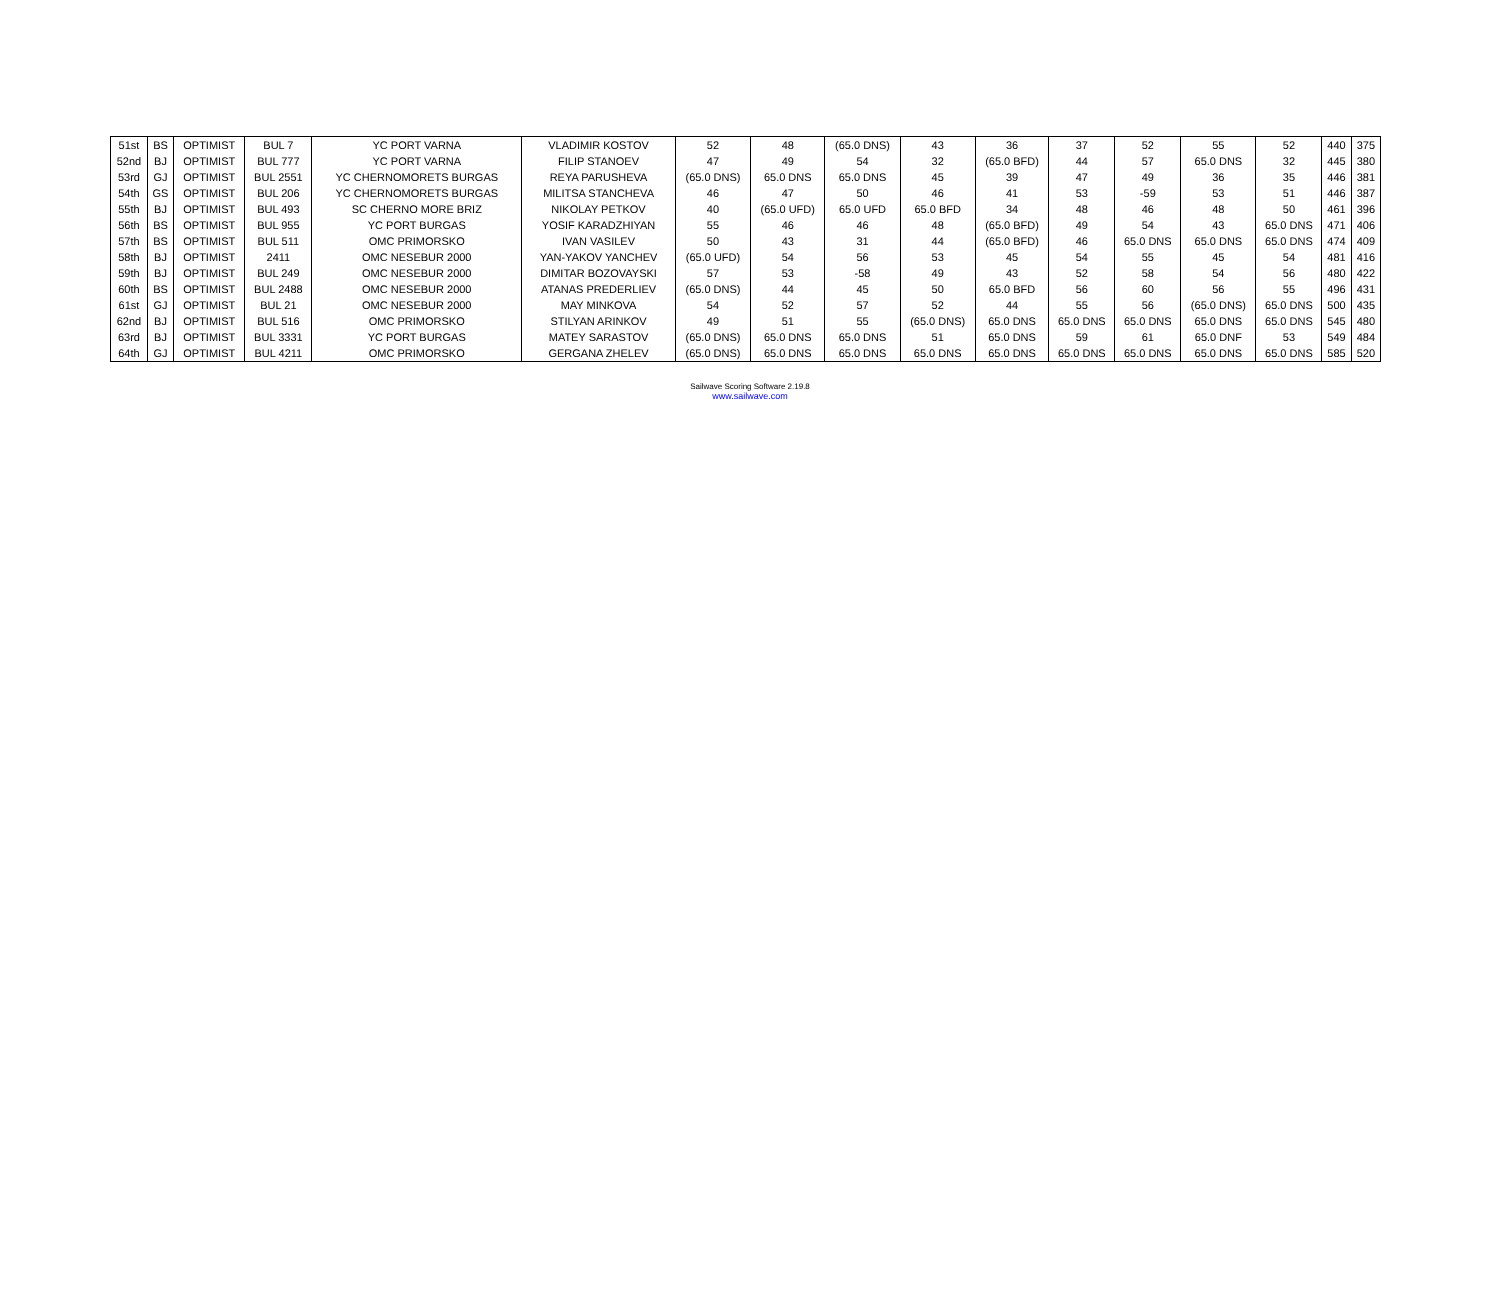| 51st | BS | OPTIMIST | BUL 7 | YC PORT VARNA | VLADIMIR KOSTOV | 52 | 48 | (65.0 DNS) | 43 | 36 | 37 | 52 | 55 | 52 | 440 | 375 |
| 52nd | BJ | OPTIMIST | BUL 777 | YC PORT VARNA | FILIP STANOEV | 47 | 49 | 54 | 32 | (65.0 BFD) | 44 | 57 | 65.0 DNS | 32 | 445 | 380 |
| 53rd | GJ | OPTIMIST | BUL 2551 | YC CHERNOMORETS BURGAS | REYA PARUSHEVA | (65.0 DNS) | 65.0 DNS | 65.0 DNS | 45 | 39 | 47 | 49 | 36 | 35 | 446 | 381 |
| 54th | GS | OPTIMIST | BUL 206 | YC CHERNOMORETS BURGAS | MILITSA STANCHEVA | 46 | 47 | 50 | 46 | 41 | 53 | -59 | 53 | 51 | 446 | 387 |
| 55th | BJ | OPTIMIST | BUL 493 | SC CHERNO MORE BRIZ | NIKOLAY PETKOV | 40 | (65.0 UFD) | 65.0 UFD | 65.0 BFD | 34 | 48 | 46 | 48 | 50 | 461 | 396 |
| 56th | BS | OPTIMIST | BUL 955 | YC PORT BURGAS | YOSIF KARADZHIYAN | 55 | 46 | 46 | 48 | (65.0 BFD) | 49 | 54 | 43 | 65.0 DNS | 471 | 406 |
| 57th | BS | OPTIMIST | BUL 511 | OMC PRIMORSKO | IVAN VASILEV | 50 | 43 | 31 | 44 | (65.0 BFD) | 46 | 65.0 DNS | 65.0 DNS | 65.0 DNS | 474 | 409 |
| 58th | BJ | OPTIMIST | 2411 | OMC NESEBUR 2000 | YAN-YAKOV YANCHEV | (65.0 UFD) | 54 | 56 | 53 | 45 | 54 | 55 | 45 | 54 | 481 | 416 |
| 59th | BJ | OPTIMIST | BUL 249 | OMC NESEBUR 2000 | DIMITAR BOZOVAYSKI | 57 | 53 | -58 | 49 | 43 | 52 | 58 | 54 | 56 | 480 | 422 |
| 60th | BS | OPTIMIST | BUL 2488 | OMC NESEBUR 2000 | ATANAS PREDERLIEV | (65.0 DNS) | 44 | 45 | 50 | 65.0 BFD | 56 | 60 | 56 | 55 | 496 | 431 |
| 61st | GJ | OPTIMIST | BUL 21 | OMC NESEBUR 2000 | MAY MINKOVA | 54 | 52 | 57 | 52 | 44 | 55 | 56 | (65.0 DNS) | 65.0 DNS | 500 | 435 |
| 62nd | BJ | OPTIMIST | BUL 516 | OMC PRIMORSKO | STILYAN ARINKOV | 49 | 51 | 55 | (65.0 DNS) | 65.0 DNS | 65.0 DNS | 65.0 DNS | 65.0 DNS | 65.0 DNS | 545 | 480 |
| 63rd | BJ | OPTIMIST | BUL 3331 | YC PORT BURGAS | MATEY SARASTOV | (65.0 DNS) | 65.0 DNS | 65.0 DNS | 51 | 65.0 DNS | 59 | 61 | 65.0 DNF | 53 | 549 | 484 |
| 64th | GJ | OPTIMIST | BUL 4211 | OMC PRIMORSKO | GERGANA ZHELEV | (65.0 DNS) | 65.0 DNS | 65.0 DNS | 65.0 DNS | 65.0 DNS | 65.0 DNS | 65.0 DNS | 65.0 DNS | 65.0 DNS | 585 | 520 |
Sailwave Scoring Software 2.19.8
www.sailwave.com